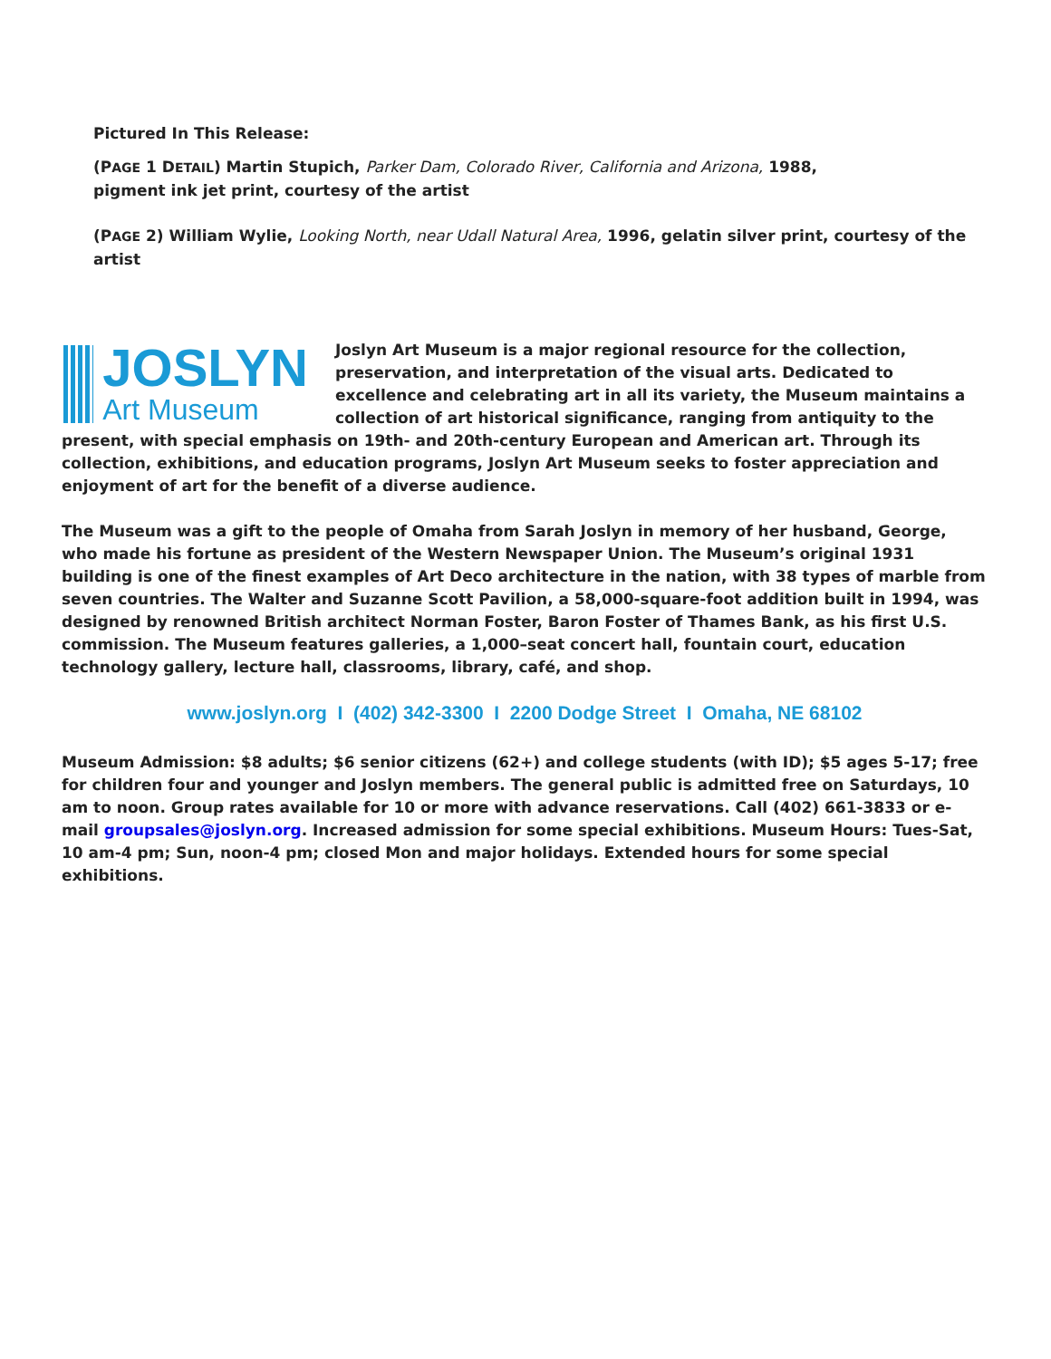Pictured In This Release:
(PAGE 1 DETAIL) Martin Stupich, Parker Dam, Colorado River, California and Arizona, 1988,
pigment ink jet print, courtesy of the artist
(PAGE 2) William Wylie, Looking North, near Udall Natural Area, 1996, gelatin silver print, courtesy of the artist
JOSLYN
Art Museum
Joslyn Art Museum is a major regional resource for the collection, preservation, and interpretation of the visual arts. Dedicated to excellence and celebrating art in all its variety, the Museum maintains a collection of art historical significance, ranging from antiquity to the present, with special emphasis on 19th- and 20th-century European and American art. Through its collection, exhibitions, and education programs, Joslyn Art Museum seeks to foster appreciation and enjoyment of art for the benefit of a diverse audience.
The Museum was a gift to the people of Omaha from Sarah Joslyn in memory of her husband, George, who made his fortune as president of the Western Newspaper Union. The Museum’s original 1931 building is one of the finest examples of Art Deco architecture in the nation, with 38 types of marble from seven countries. The Walter and Suzanne Scott Pavilion, a 58,000-square-foot addition built in 1994, was designed by renowned British architect Norman Foster, Baron Foster of Thames Bank, as his first U.S. commission. The Museum features galleries, a 1,000–seat concert hall, fountain court, education technology gallery, lecture hall, classrooms, library, café, and shop.
www.joslyn.org I (402) 342-3300 I 2200 Dodge Street I Omaha, NE 68102
Museum Admission: $8 adults; $6 senior citizens (62+) and college students (with ID); $5 ages 5-17; free for children four and younger and Joslyn members. The general public is admitted free on Saturdays, 10 am to noon. Group rates available for 10 or more with advance reservations. Call (402) 661-3833 or e-mail groupsales@joslyn.org. Increased admission for some special exhibitions. Museum Hours: Tues-Sat, 10 am-4 pm; Sun, noon-4 pm; closed Mon and major holidays. Extended hours for some special exhibitions.